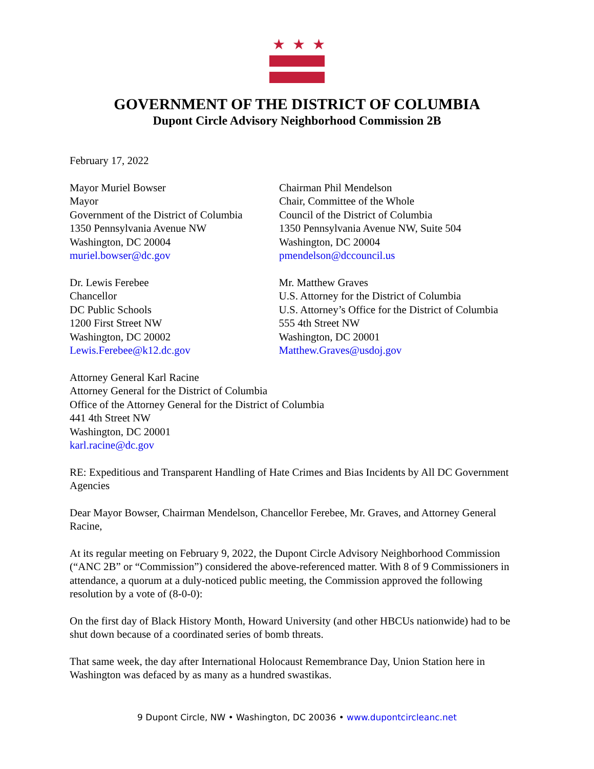★★★
GOVERNMENT OF THE DISTRICT OF COLUMBIA
Dupont Circle Advisory Neighborhood Commission 2B
February 17, 2022
Mayor Muriel Bowser
Mayor
Government of the District of Columbia
1350 Pennsylvania Avenue NW
Washington, DC 20004
muriel.bowser@dc.gov
Chairman Phil Mendelson
Chair, Committee of the Whole
Council of the District of Columbia
1350 Pennsylvania Avenue NW, Suite 504
Washington, DC 20004
pmendelson@dccouncil.us
Dr. Lewis Ferebee
Chancellor
DC Public Schools
1200 First Street NW
Washington, DC 20002
Lewis.Ferebee@k12.dc.gov
Mr. Matthew Graves
U.S. Attorney for the District of Columbia
U.S. Attorney’s Office for the District of Columbia
555 4th Street NW
Washington, DC 20001
Matthew.Graves@usdoj.gov
Attorney General Karl Racine
Attorney General for the District of Columbia
Office of the Attorney General for the District of Columbia
441 4th Street NW
Washington, DC 20001
karl.racine@dc.gov
RE: Expeditious and Transparent Handling of Hate Crimes and Bias Incidents by All DC Government Agencies
Dear Mayor Bowser, Chairman Mendelson, Chancellor Ferebee, Mr. Graves, and Attorney General Racine,
At its regular meeting on February 9, 2022, the Dupont Circle Advisory Neighborhood Commission (“ANC 2B” or “Commission”) considered the above-referenced matter. With 8 of 9 Commissioners in attendance, a quorum at a duly-noticed public meeting, the Commission approved the following resolution by a vote of (8-0-0):
On the first day of Black History Month, Howard University (and other HBCUs nationwide) had to be shut down because of a coordinated series of bomb threats.
That same week, the day after International Holocaust Remembrance Day, Union Station here in Washington was defaced by as many as a hundred swastikas.
9 Dupont Circle, NW • Washington, DC 20036 • www.dupontcircleanc.net